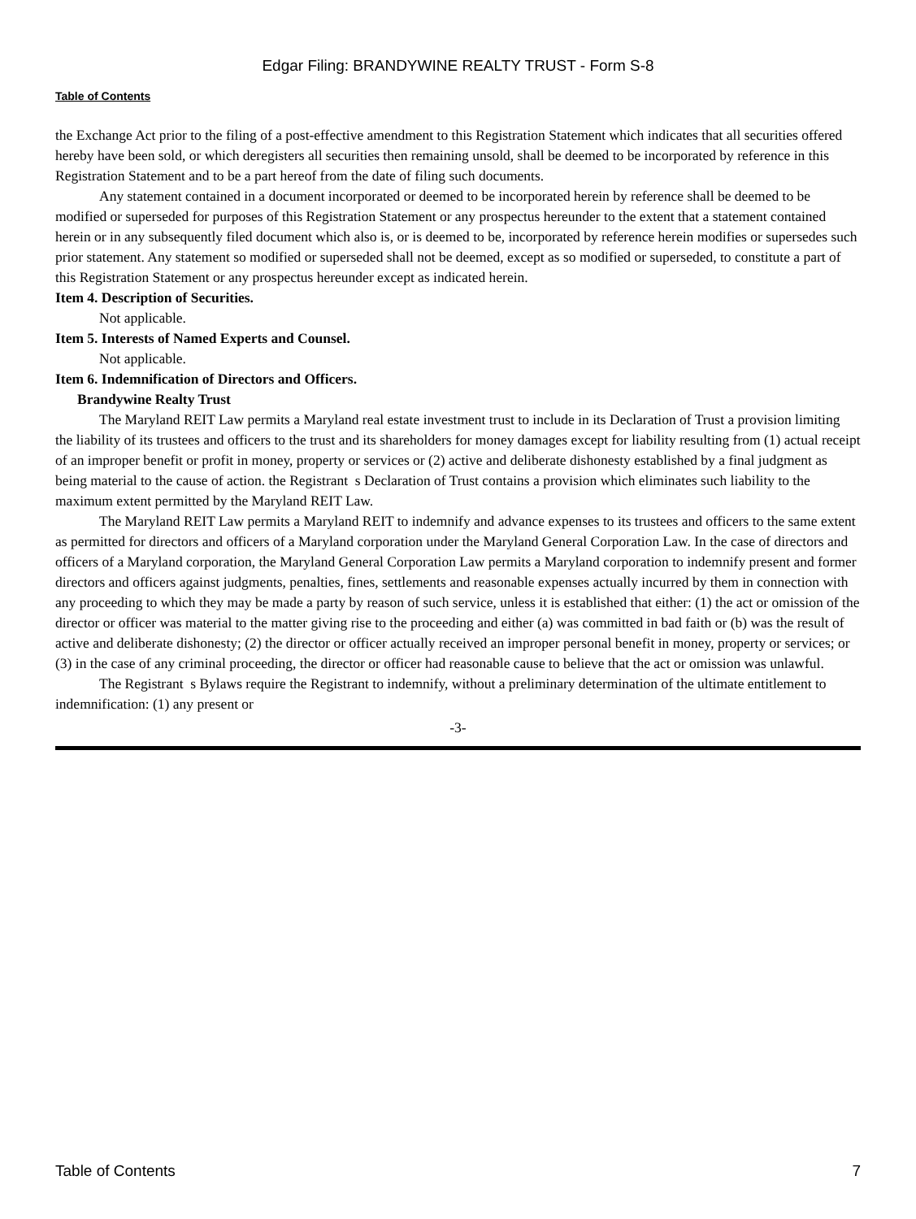Edgar Filing: BRANDYWINE REALTY TRUST - Form S-8
Table of Contents
the Exchange Act prior to the filing of a post-effective amendment to this Registration Statement which indicates that all securities offered hereby have been sold, or which deregisters all securities then remaining unsold, shall be deemed to be incorporated by reference in this Registration Statement and to be a part hereof from the date of filing such documents.
Any statement contained in a document incorporated or deemed to be incorporated herein by reference shall be deemed to be modified or superseded for purposes of this Registration Statement or any prospectus hereunder to the extent that a statement contained herein or in any subsequently filed document which also is, or is deemed to be, incorporated by reference herein modifies or supersedes such prior statement. Any statement so modified or superseded shall not be deemed, except as so modified or superseded, to constitute a part of this Registration Statement or any prospectus hereunder except as indicated herein.
Item 4. Description of Securities.
Not applicable.
Item 5. Interests of Named Experts and Counsel.
Not applicable.
Item 6. Indemnification of Directors and Officers.
Brandywine Realty Trust
The Maryland REIT Law permits a Maryland real estate investment trust to include in its Declaration of Trust a provision limiting the liability of its trustees and officers to the trust and its shareholders for money damages except for liability resulting from (1) actual receipt of an improper benefit or profit in money, property or services or (2) active and deliberate dishonesty established by a final judgment as being material to the cause of action. the Registrant s Declaration of Trust contains a provision which eliminates such liability to the maximum extent permitted by the Maryland REIT Law.
The Maryland REIT Law permits a Maryland REIT to indemnify and advance expenses to its trustees and officers to the same extent as permitted for directors and officers of a Maryland corporation under the Maryland General Corporation Law. In the case of directors and officers of a Maryland corporation, the Maryland General Corporation Law permits a Maryland corporation to indemnify present and former directors and officers against judgments, penalties, fines, settlements and reasonable expenses actually incurred by them in connection with any proceeding to which they may be made a party by reason of such service, unless it is established that either: (1) the act or omission of the director or officer was material to the matter giving rise to the proceeding and either (a) was committed in bad faith or (b) was the result of active and deliberate dishonesty; (2) the director or officer actually received an improper personal benefit in money, property or services; or (3) in the case of any criminal proceeding, the director or officer had reasonable cause to believe that the act or omission was unlawful.
The Registrant s Bylaws require the Registrant to indemnify, without a preliminary determination of the ultimate entitlement to indemnification: (1) any present or
-3-
Table of Contents 7